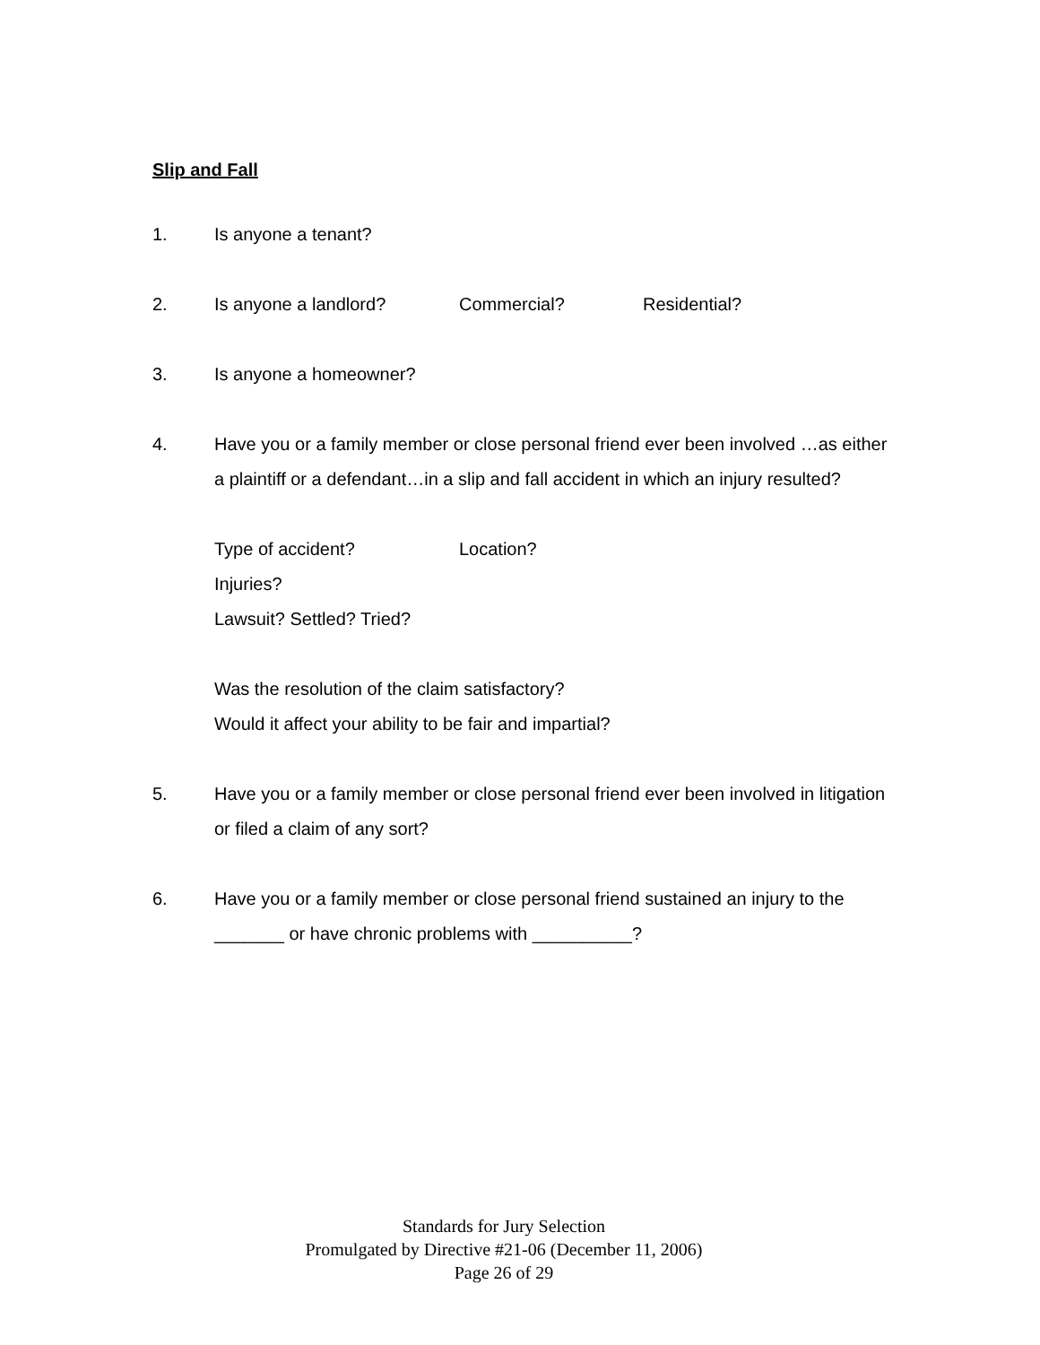Slip and Fall
1. Is anyone a tenant?
2. Is anyone a landlord? Commercial? Residential?
3. Is anyone a homeowner?
4. Have you or a family member or close personal friend ever been involved …as either a plaintiff or a defendant…in a slip and fall accident in which an injury resulted?
Type of accident? Location?
Injuries?
Lawsuit? Settled? Tried?
Was the resolution of the claim satisfactory?
Would it affect your ability to be fair and impartial?
5. Have you or a family member or close personal friend ever been involved in litigation or filed a claim of any sort?
6. Have you or a family member or close personal friend sustained an injury to the _______ or have chronic problems with __________?
Standards for Jury Selection
Promulgated by Directive #21-06 (December 11, 2006)
Page 26 of 29